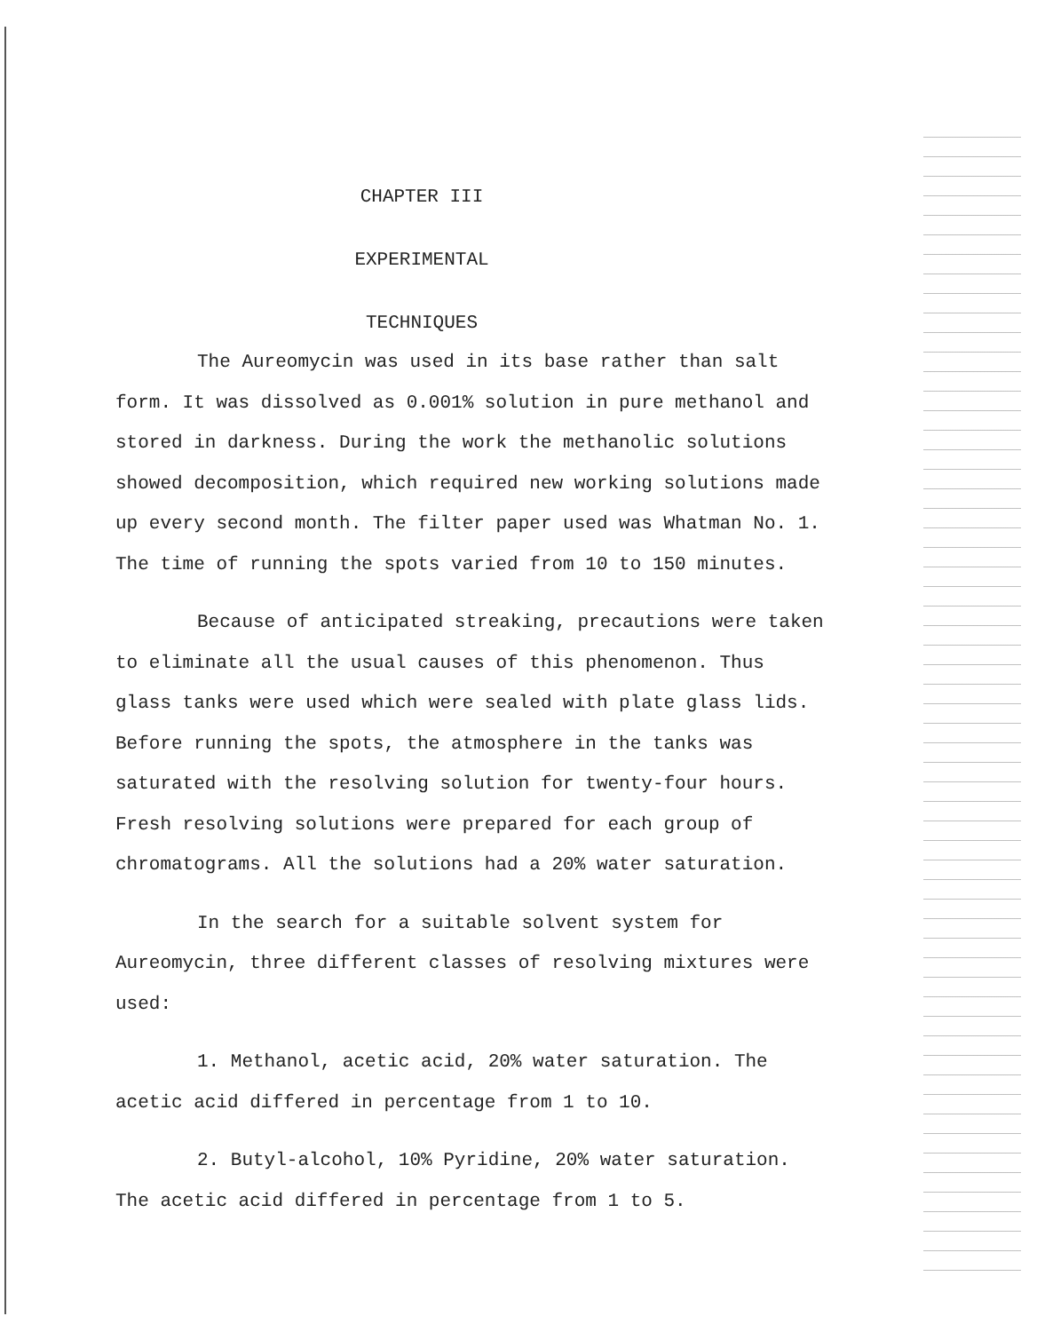CHAPTER III
EXPERIMENTAL
TECHNIQUES
The Aureomycin was used in its base rather than salt form. It was dissolved as 0.001% solution in pure methanol and stored in darkness. During the work the methanolic solutions showed decomposition, which required new working solutions made up every second month. The filter paper used was Whatman No. 1. The time of running the spots varied from 10 to 150 minutes.
Because of anticipated streaking, precautions were taken to eliminate all the usual causes of this phenomenon. Thus glass tanks were used which were sealed with plate glass lids. Before running the spots, the atmosphere in the tanks was saturated with the resolving solution for twenty-four hours. Fresh resolving solutions were prepared for each group of chromatograms. All the solutions had a 20% water saturation.
In the search for a suitable solvent system for Aureomycin, three different classes of resolving mixtures were used:
1. Methanol, acetic acid, 20% water saturation. The acetic acid differed in percentage from 1 to 10.
2. Butyl-alcohol, 10% Pyridine, 20% water saturation. The acetic acid differed in percentage from 1 to 5.